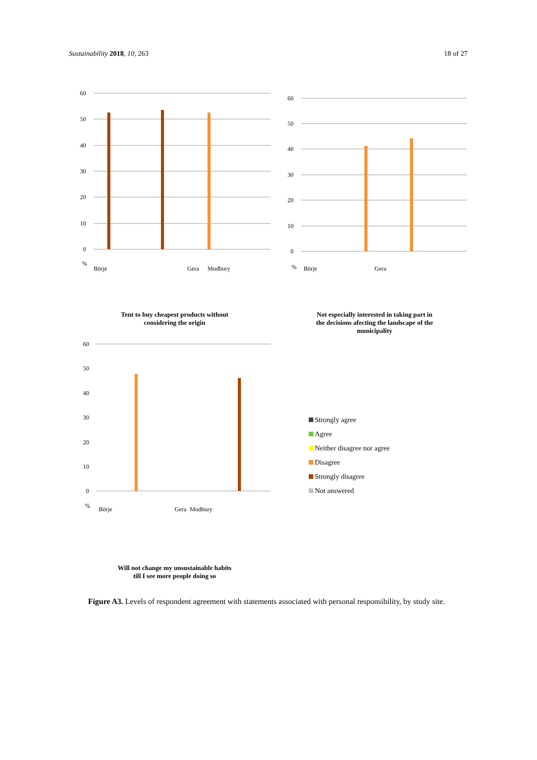Sustainability 2018, 10, 263 18 of 27
60
50
40
30
20
10
0
%
Börje
Gera
Modbury
Tent to buy cheapest products without
considering the origin
60
50
40
30
20
10
0
%
Börje
Gera
Not especially interested in taking part in
the decisions afecting the landscape of the
municipality
60
50
40
30
20
10
0
%
Börje
Gera
Modbury
Will not change my unsustainable habits
till I see more people doing so
Strongly agree
Agree
Neither disagree nor agree
Disagree
Strongly disagree
Not answered
Figure A3. Levels of respondent agreement with statements associated with personal responsibility, by study site.